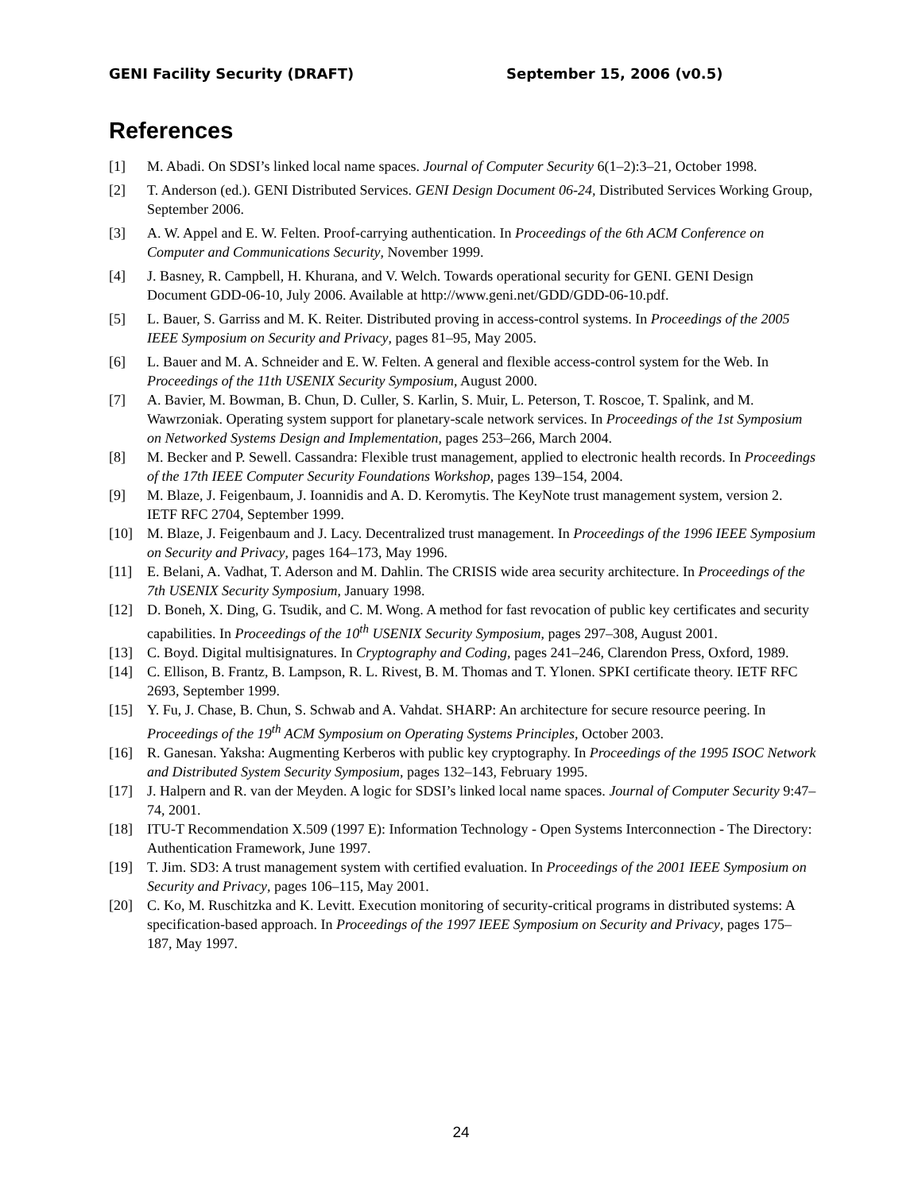GENI Facility Security (DRAFT) September 15, 2006 (v0.5)
References
[1] M. Abadi. On SDSI’s linked local name spaces. Journal of Computer Security 6(1–2):3–21, October 1998.
[2] T. Anderson (ed.). GENI Distributed Services. GENI Design Document 06-24, Distributed Services Working Group, September 2006.
[3] A. W. Appel and E. W. Felten. Proof-carrying authentication. In Proceedings of the 6th ACM Conference on Computer and Communications Security, November 1999.
[4] J. Basney, R. Campbell, H. Khurana, and V. Welch. Towards operational security for GENI. GENI Design Document GDD-06-10, July 2006. Available at http://www.geni.net/GDD/GDD-06-10.pdf.
[5] L. Bauer, S. Garriss and M. K. Reiter. Distributed proving in access-control systems. In Proceedings of the 2005 IEEE Symposium on Security and Privacy, pages 81–95, May 2005.
[6] L. Bauer and M. A. Schneider and E. W. Felten. A general and flexible access-control system for the Web. In Proceedings of the 11th USENIX Security Symposium, August 2000.
[7] A. Bavier, M. Bowman, B. Chun, D. Culler, S. Karlin, S. Muir, L. Peterson, T. Roscoe, T. Spalink, and M. Wawrzoniak. Operating system support for planetary-scale network services. In Proceedings of the 1st Symposium on Networked Systems Design and Implementation, pages 253–266, March 2004.
[8] M. Becker and P. Sewell. Cassandra: Flexible trust management, applied to electronic health records. In Proceedings of the 17th IEEE Computer Security Foundations Workshop, pages 139–154, 2004.
[9] M. Blaze, J. Feigenbaum, J. Ioannidis and A. D. Keromytis. The KeyNote trust management system, version 2. IETF RFC 2704, September 1999.
[10] M. Blaze, J. Feigenbaum and J. Lacy. Decentralized trust management. In Proceedings of the 1996 IEEE Symposium on Security and Privacy, pages 164–173, May 1996.
[11] E. Belani, A. Vadhat, T. Aderson and M. Dahlin. The CRISIS wide area security architecture. In Proceedings of the 7th USENIX Security Symposium, January 1998.
[12] D. Boneh, X. Ding, G. Tsudik, and C. M. Wong. A method for fast revocation of public key certificates and security capabilities. In Proceedings of the 10<sup>th</sup> USENIX Security Symposium, pages 297–308, August 2001.
[13] C. Boyd. Digital multisignatures. In Cryptography and Coding, pages 241–246, Clarendon Press, Oxford, 1989.
[14] C. Ellison, B. Frantz, B. Lampson, R. L. Rivest, B. M. Thomas and T. Ylonen. SPKI certificate theory. IETF RFC 2693, September 1999.
[15] Y. Fu, J. Chase, B. Chun, S. Schwab and A. Vahdat. SHARP: An architecture for secure resource peering. In Proceedings of the 19<sup>th</sup> ACM Symposium on Operating Systems Principles, October 2003.
[16] R. Ganesan. Yaksha: Augmenting Kerberos with public key cryptography. In Proceedings of the 1995 ISOC Network and Distributed System Security Symposium, pages 132–143, February 1995.
[17] J. Halpern and R. van der Meyden. A logic for SDSI’s linked local name spaces. Journal of Computer Security 9:47–74, 2001.
[18] ITU-T Recommendation X.509 (1997 E): Information Technology - Open Systems Interconnection - The Directory: Authentication Framework, June 1997.
[19] T. Jim. SD3: A trust management system with certified evaluation. In Proceedings of the 2001 IEEE Symposium on Security and Privacy, pages 106–115, May 2001.
[20] C. Ko, M. Ruschitzka and K. Levitt. Execution monitoring of security-critical programs in distributed systems: A specification-based approach. In Proceedings of the 1997 IEEE Symposium on Security and Privacy, pages 175–187, May 1997.
24